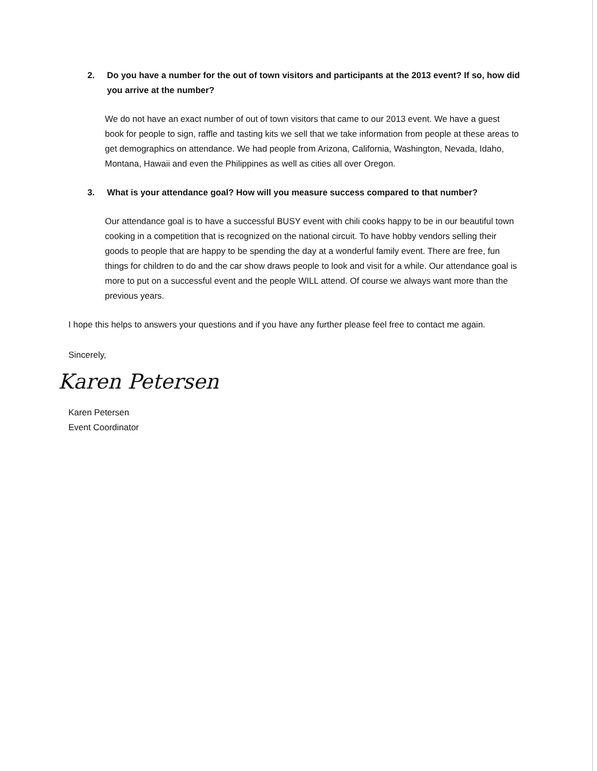2. Do you have a number for the out of town visitors and participants at the 2013 event? If so, how did you arrive at the number?
We do not have an exact number of out of town visitors that came to our 2013 event. We have a guest book for people to sign, raffle and tasting kits we sell that we take information from people at these areas to get demographics on attendance. We had people from Arizona, California, Washington, Nevada, Idaho, Montana, Hawaii and even the Philippines as well as cities all over Oregon.
3. What is your attendance goal? How will you measure success compared to that number?
Our attendance goal is to have a successful BUSY event with chili cooks happy to be in our beautiful town cooking in a competition that is recognized on the national circuit. To have hobby vendors selling their goods to people that are happy to be spending the day at a wonderful family event. There are free, fun things for children to do and the car show draws people to look and visit for a while. Our attendance goal is more to put on a successful event and the people WILL attend. Of course we always want more than the previous years.
I hope this helps to answers your questions and if you have any further please feel free to contact me again.
Sincerely,
Karen Petersen
Karen Petersen
Event Coordinator